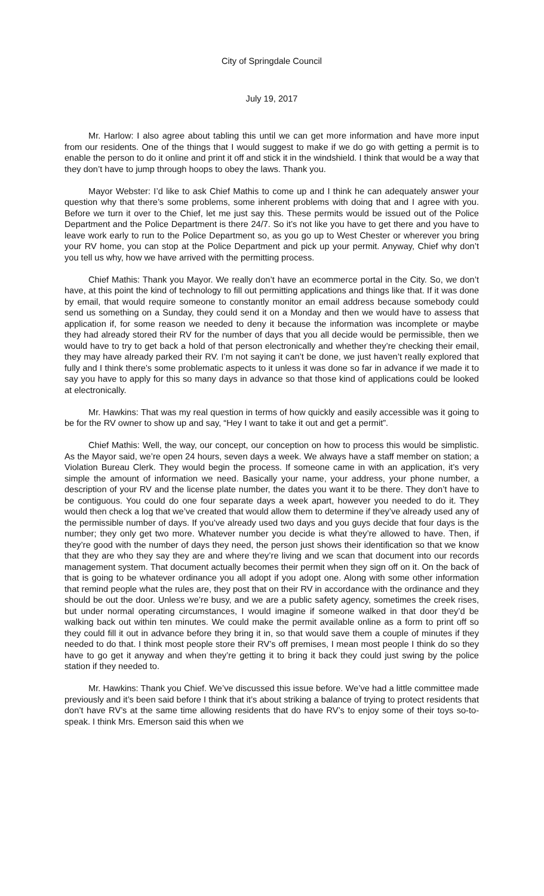City of Springdale Council
July 19, 2017
Mr. Harlow: I also agree about tabling this until we can get more information and have more input from our residents. One of the things that I would suggest to make if we do go with getting a permit is to enable the person to do it online and print it off and stick it in the windshield. I think that would be a way that they don’t have to jump through hoops to obey the laws. Thank you.
Mayor Webster: I’d like to ask Chief Mathis to come up and I think he can adequately answer your question why that there’s some problems, some inherent problems with doing that and I agree with you. Before we turn it over to the Chief, let me just say this. These permits would be issued out of the Police Department and the Police Department is there 24/7. So it’s not like you have to get there and you have to leave work early to run to the Police Department so, as you go up to West Chester or wherever you bring your RV home, you can stop at the Police Department and pick up your permit. Anyway, Chief why don’t you tell us why, how we have arrived with the permitting process.
Chief Mathis: Thank you Mayor. We really don’t have an ecommerce portal in the City. So, we don’t have, at this point the kind of technology to fill out permitting applications and things like that. If it was done by email, that would require someone to constantly monitor an email address because somebody could send us something on a Sunday, they could send it on a Monday and then we would have to assess that application if, for some reason we needed to deny it because the information was incomplete or maybe they had already stored their RV for the number of days that you all decide would be permissible, then we would have to try to get back a hold of that person electronically and whether they’re checking their email, they may have already parked their RV. I’m not saying it can’t be done, we just haven’t really explored that fully and I think there’s some problematic aspects to it unless it was done so far in advance if we made it to say you have to apply for this so many days in advance so that those kind of applications could be looked at electronically.
Mr. Hawkins: That was my real question in terms of how quickly and easily accessible was it going to be for the RV owner to show up and say, “Hey I want to take it out and get a permit”.
Chief Mathis: Well, the way, our concept, our conception on how to process this would be simplistic. As the Mayor said, we’re open 24 hours, seven days a week. We always have a staff member on station; a Violation Bureau Clerk. They would begin the process. If someone came in with an application, it’s very simple the amount of information we need. Basically your name, your address, your phone number, a description of your RV and the license plate number, the dates you want it to be there. They don’t have to be contiguous. You could do one four separate days a week apart, however you needed to do it. They would then check a log that we’ve created that would allow them to determine if they’ve already used any of the permissible number of days. If you’ve already used two days and you guys decide that four days is the number; they only get two more. Whatever number you decide is what they’re allowed to have. Then, if they’re good with the number of days they need, the person just shows their identification so that we know that they are who they say they are and where they’re living and we scan that document into our records management system. That document actually becomes their permit when they sign off on it. On the back of that is going to be whatever ordinance you all adopt if you adopt one. Along with some other information that remind people what the rules are, they post that on their RV in accordance with the ordinance and they should be out the door. Unless we’re busy, and we are a public safety agency, sometimes the creek rises, but under normal operating circumstances, I would imagine if someone walked in that door they’d be walking back out within ten minutes. We could make the permit available online as a form to print off so they could fill it out in advance before they bring it in, so that would save them a couple of minutes if they needed to do that. I think most people store their RV’s off premises, I mean most people I think do so they have to go get it anyway and when they’re getting it to bring it back they could just swing by the police station if they needed to.
Mr. Hawkins: Thank you Chief. We’ve discussed this issue before. We’ve had a little committee made previously and it’s been said before I think that it’s about striking a balance of trying to protect residents that don’t have RV’s at the same time allowing residents that do have RV’s to enjoy some of their toys so-to-speak. I think Mrs. Emerson said this when we